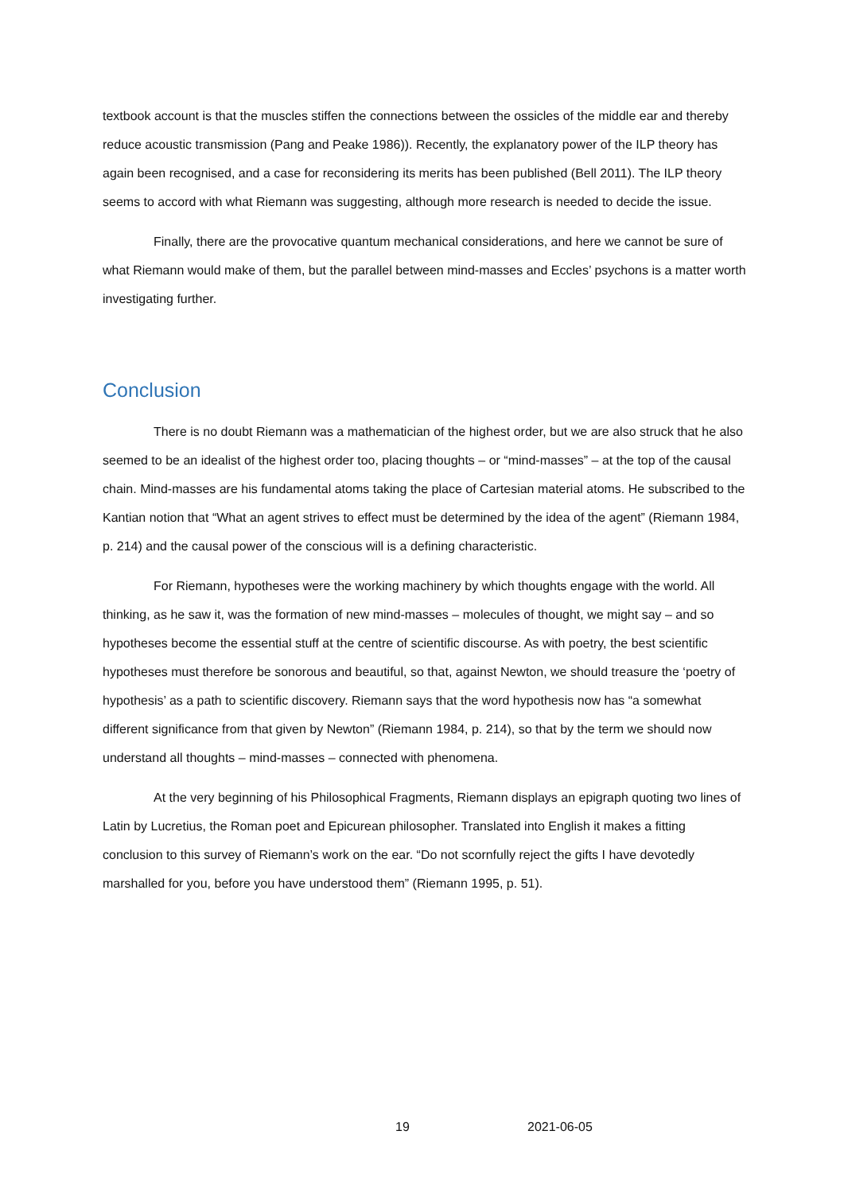textbook account is that the muscles stiffen the connections between the ossicles of the middle ear and thereby reduce acoustic transmission (Pang and Peake 1986)). Recently, the explanatory power of the ILP theory has again been recognised, and a case for reconsidering its merits has been published (Bell 2011). The ILP theory seems to accord with what Riemann was suggesting, although more research is needed to decide the issue.
Finally, there are the provocative quantum mechanical considerations, and here we cannot be sure of what Riemann would make of them, but the parallel between mind-masses and Eccles’ psychons is a matter worth investigating further.
Conclusion
There is no doubt Riemann was a mathematician of the highest order, but we are also struck that he also seemed to be an idealist of the highest order too, placing thoughts – or “mind-masses” – at the top of the causal chain. Mind-masses are his fundamental atoms taking the place of Cartesian material atoms. He subscribed to the Kantian notion that “What an agent strives to effect must be determined by the idea of the agent” (Riemann 1984, p. 214) and the causal power of the conscious will is a defining characteristic.
For Riemann, hypotheses were the working machinery by which thoughts engage with the world. All thinking, as he saw it, was the formation of new mind-masses – molecules of thought, we might say – and so hypotheses become the essential stuff at the centre of scientific discourse. As with poetry, the best scientific hypotheses must therefore be sonorous and beautiful, so that, against Newton, we should treasure the ‘poetry of hypothesis’ as a path to scientific discovery. Riemann says that the word hypothesis now has “a somewhat different significance from that given by Newton” (Riemann 1984, p. 214), so that by the term we should now understand all thoughts – mind-masses – connected with phenomena.
At the very beginning of his Philosophical Fragments, Riemann displays an epigraph quoting two lines of Latin by Lucretius, the Roman poet and Epicurean philosopher. Translated into English it makes a fitting conclusion to this survey of Riemann’s work on the ear. “Do not scornfully reject the gifts I have devotedly marshalled for you, before you have understood them” (Riemann 1995, p. 51).
19 2021-06-05